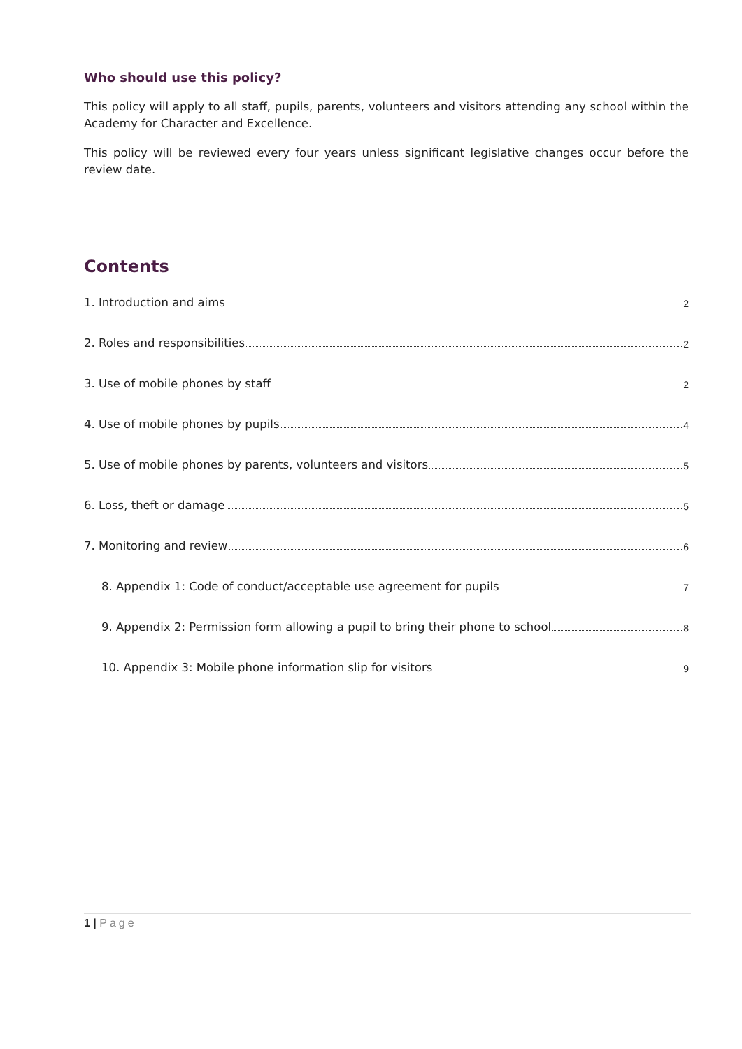Who should use this policy?
This policy will apply to all staff, pupils, parents, volunteers and visitors attending any school within the Academy for Character and Excellence.
This policy will be reviewed every four years unless significant legislative changes occur before the review date.
Contents
1. Introduction and aims 2
2. Roles and responsibilities 2
3. Use of mobile phones by staff 2
4. Use of mobile phones by pupils 4
5. Use of mobile phones by parents, volunteers and visitors 5
6. Loss, theft or damage 5
7. Monitoring and review 6
8. Appendix 1: Code of conduct/acceptable use agreement for pupils 7
9. Appendix 2: Permission form allowing a pupil to bring their phone to school 8
10. Appendix 3: Mobile phone information slip for visitors 9
1 | Page